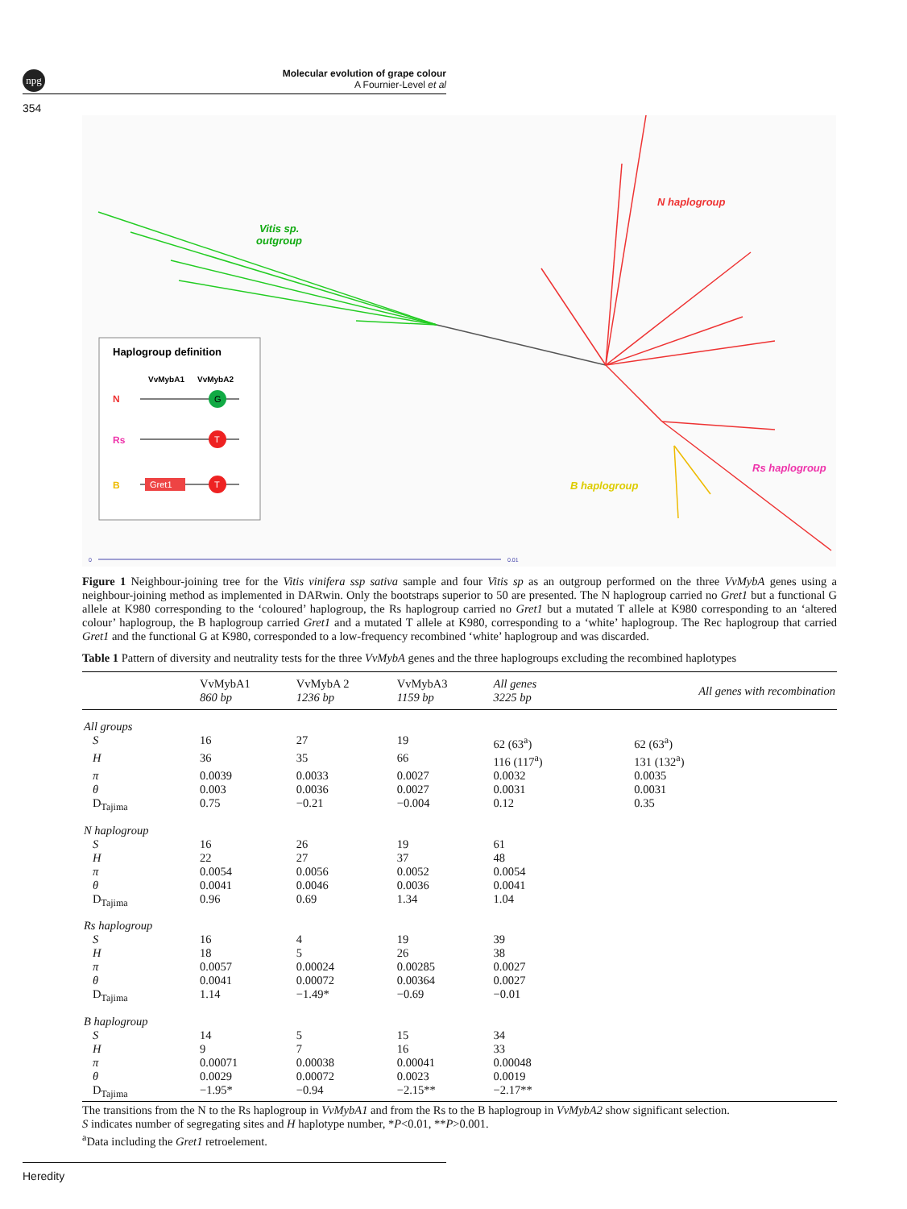npg
Molecular evolution of grape colour
A Fournier-Level et al
354
Vitis sp.
outgroup
N haplogroup
Rs haplogroup
B haplogroup
Haplogroup definition
VvMybA1
VvMybA2
N
G
Rs
T
B
Gret1
T
0
0.01
Figure 1 Neighbour-joining tree for the Vitis vinifera ssp sativa sample and four Vitis sp as an outgroup performed on the three VvMybA genes using a neighbour-joining method as implemented in DARwin. Only the bootstraps superior to 50 are presented. The N haplogroup carried no Gret1 but a functional G allele at K980 corresponding to the ‘coloured’ haplogroup, the Rs haplogroup carried no Gret1 but a mutated T allele at K980 corresponding to an ‘altered colour’ haplogroup, the B haplogroup carried Gret1 and a mutated T allele at K980, corresponding to a ‘white’ haplogroup. The Rec haplogroup that carried Gret1 and the functional G at K980, corresponded to a low-frequency recombined ‘white’ haplogroup and was discarded.
Table 1 Pattern of diversity and neutrality tests for the three VvMybA genes and the three haplogroups excluding the recombined haplotypes
| | VvMybA1 860 bp | VvMybA 2 1236 bp | VvMybA3 1159 bp | All genes 3225 bp | All genes with recombination |
| --- | --- | --- | --- | --- | --- |
| All groups | | | | | |
| S | 16 | 27 | 19 | 62 (63<sup>a</sup>) | 62 (63<sup>a</sup>) |
| H | 36 | 35 | 66 | 116 (117<sup>a</sup>) | 131 (132<sup>a</sup>) |
| π | 0.0039 | 0.0033 | 0.0027 | 0.0032 | 0.0035 |
| θ | 0.003 | 0.0036 | 0.0027 | 0.0031 | 0.0031 |
| D<sub>Tajima</sub> | 0.75 | −0.21 | −0.004 | 0.12 | 0.35 |
| N haplogroup | | | | | |
| S | 16 | 26 | 19 | 61 | |
| H | 22 | 27 | 37 | 48 | |
| π | 0.0054 | 0.0056 | 0.0052 | 0.0054 | |
| θ | 0.0041 | 0.0046 | 0.0036 | 0.0041 | |
| D<sub>Tajima</sub> | 0.96 | 0.69 | 1.34 | 1.04 | |
| Rs haplogroup | | | | | |
| S | 16 | 4 | 19 | 39 | |
| H | 18 | 5 | 26 | 38 | |
| π | 0.0057 | 0.00024 | 0.00285 | 0.0027 | |
| θ | 0.0041 | 0.00072 | 0.00364 | 0.0027 | |
| D<sub>Tajima</sub> | 1.14 | −1.49* | −0.69 | −0.01 | |
| B haplogroup | | | | | |
| S | 14 | 5 | 15 | 34 | |
| H | 9 | 7 | 16 | 33 | |
| π | 0.00071 | 0.00038 | 0.00041 | 0.00048 | |
| θ | 0.0029 | 0.00072 | 0.0023 | 0.0019 | |
| D<sub>Tajima</sub> | −1.95* | −0.94 | −2.15** | −2.17** | |
The transitions from the N to the Rs haplogroup in VvMybA1 and from the Rs to the B haplogroup in VvMybA2 show significant selection.
S indicates number of segregating sites and H haplotype number, *P<0.01, **P>0.001.
<sup>a</sup> Data including the Gret1 retroelement.
Heredity